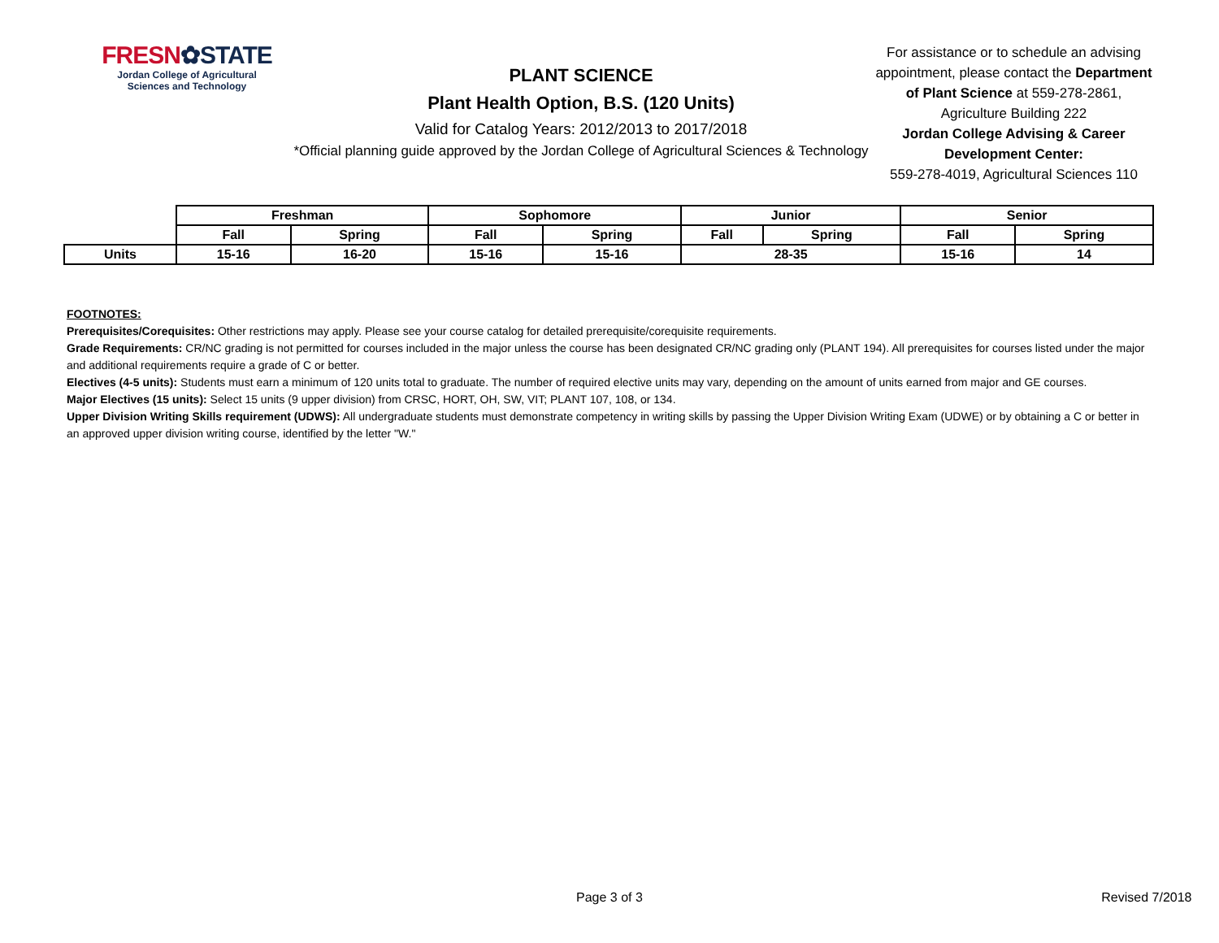FRESN✿STATE
Jordan College of Agricultural
Sciences and Technology
PLANT SCIENCE
Plant Health Option, B.S. (120 Units)
Valid for Catalog Years: 2012/2013 to 2017/2018
*Official planning guide approved by the Jordan College of Agricultural Sciences & Technology
For assistance or to schedule an advising appointment, please contact the Department of Plant Science at 559-278-2861, Agriculture Building 222
Jordan College Advising & Career Development Center:
559-278-4019, Agricultural Sciences 110
| | Freshman | | Sophomore | | Junior | | Senior | |
| | Fall | Spring | Fall | Spring | Fall | Spring | Fall | Spring |
| Units | 15-16 | 16-20 | 15-16 | 15-16 | 28-35 | | 15-16 | 14 |
FOOTNOTES:
Prerequisites/Corequisites: Other restrictions may apply. Please see your course catalog for detailed prerequisite/corequisite requirements.
Grade Requirements: CR/NC grading is not permitted for courses included in the major unless the course has been designated CR/NC grading only (PLANT 194). All prerequisites for courses listed under the major and additional requirements require a grade of C or better.
Electives (4-5 units): Students must earn a minimum of 120 units total to graduate. The number of required elective units may vary, depending on the amount of units earned from major and GE courses.
Major Electives (15 units): Select 15 units (9 upper division) from CRSC, HORT, OH, SW, VIT; PLANT 107, 108, or 134.
Upper Division Writing Skills requirement (UDWS): All undergraduate students must demonstrate competency in writing skills by passing the Upper Division Writing Exam (UDWE) or by obtaining a C or better in an approved upper division writing course, identified by the letter "W."
Page 3 of 3 Revised 7/2018